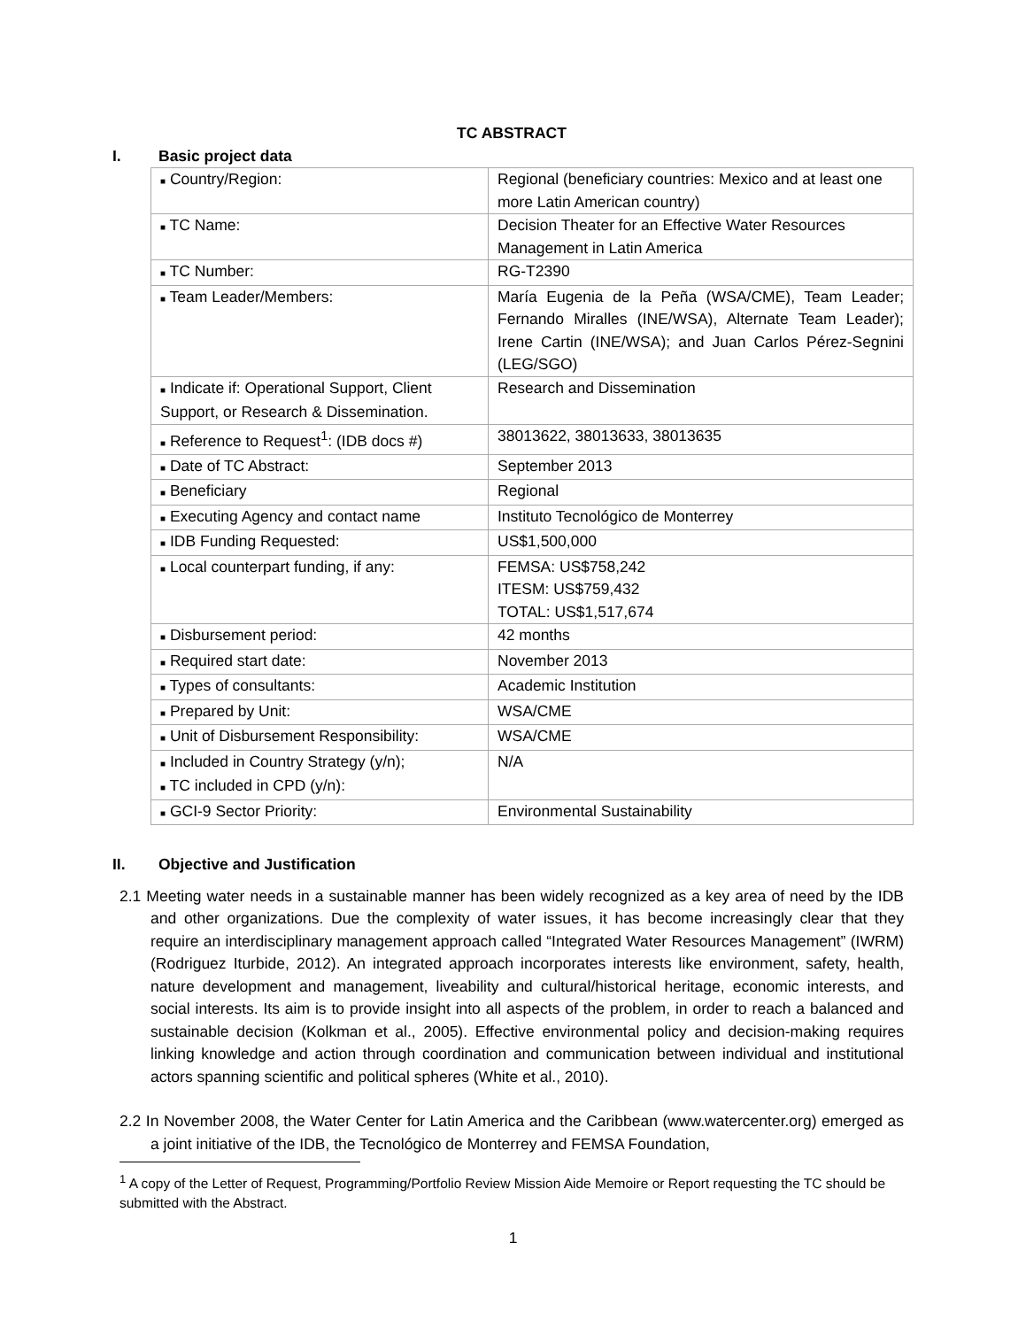TC ABSTRACT
I. Basic project data
| ■ Country/Region: | Regional (beneficiary countries: Mexico and at least one more Latin American country) |
| ■ TC Name: | Decision Theater for an Effective Water Resources Management in Latin America |
| ■ TC Number: | RG-T2390 |
| ■ Team Leader/Members: | María Eugenia de la Peña (WSA/CME), Team Leader; Fernando Miralles (INE/WSA), Alternate Team Leader); Irene Cartin (INE/WSA); and Juan Carlos Pérez-Segnini (LEG/SGO) |
| ■ Indicate if: Operational Support, Client Support, or Research & Dissemination. | Research and Dissemination |
| ■ Reference to Request<sup>1</sup>: (IDB docs #) | 38013622, 38013633, 38013635 |
| ■ Date of TC Abstract: | September 2013 |
| ■ Beneficiary | Regional |
| ■ Executing Agency and contact name | Instituto Tecnológico de Monterrey |
| ■ IDB Funding Requested: | US$1,500,000 |
| ■ Local counterpart funding, if any: | FEMSA: US$758,242 ITESM: US$759,432 TOTAL: US$1,517,674 |
| ■ Disbursement period: | 42 months |
| ■ Required start date: | November 2013 |
| ■ Types of consultants: | Academic Institution |
| ■ Prepared by Unit: | WSA/CME |
| ■ Unit of Disbursement Responsibility: | WSA/CME |
| ■ Included in Country Strategy (y/n); ■ TC included in CPD (y/n): | N/A |
| ■ GCI-9 Sector Priority: | Environmental Sustainability |
II. Objective and Justification
2.1 Meeting water needs in a sustainable manner has been widely recognized as a key area of need by the IDB and other organizations. Due the complexity of water issues, it has become increasingly clear that they require an interdisciplinary management approach called “Integrated Water Resources Management” (IWRM) (Rodriguez Iturbide, 2012). An integrated approach incorporates interests like environment, safety, health, nature development and management, liveability and cultural/historical heritage, economic interests, and social interests. Its aim is to provide insight into all aspects of the problem, in order to reach a balanced and sustainable decision (Kolkman et al., 2005). Effective environmental policy and decision-making requires linking knowledge and action through coordination and communication between individual and institutional actors spanning scientific and political spheres (White et al., 2010).
2.2 In November 2008, the Water Center for Latin America and the Caribbean (www.watercenter.org) emerged as a joint initiative of the IDB, the Tecnológico de Monterrey and FEMSA Foundation,
<sup>1</sup> A copy of the Letter of Request, Programming/Portfolio Review Mission Aide Memoire or Report requesting the TC should be submitted with the Abstract.
1